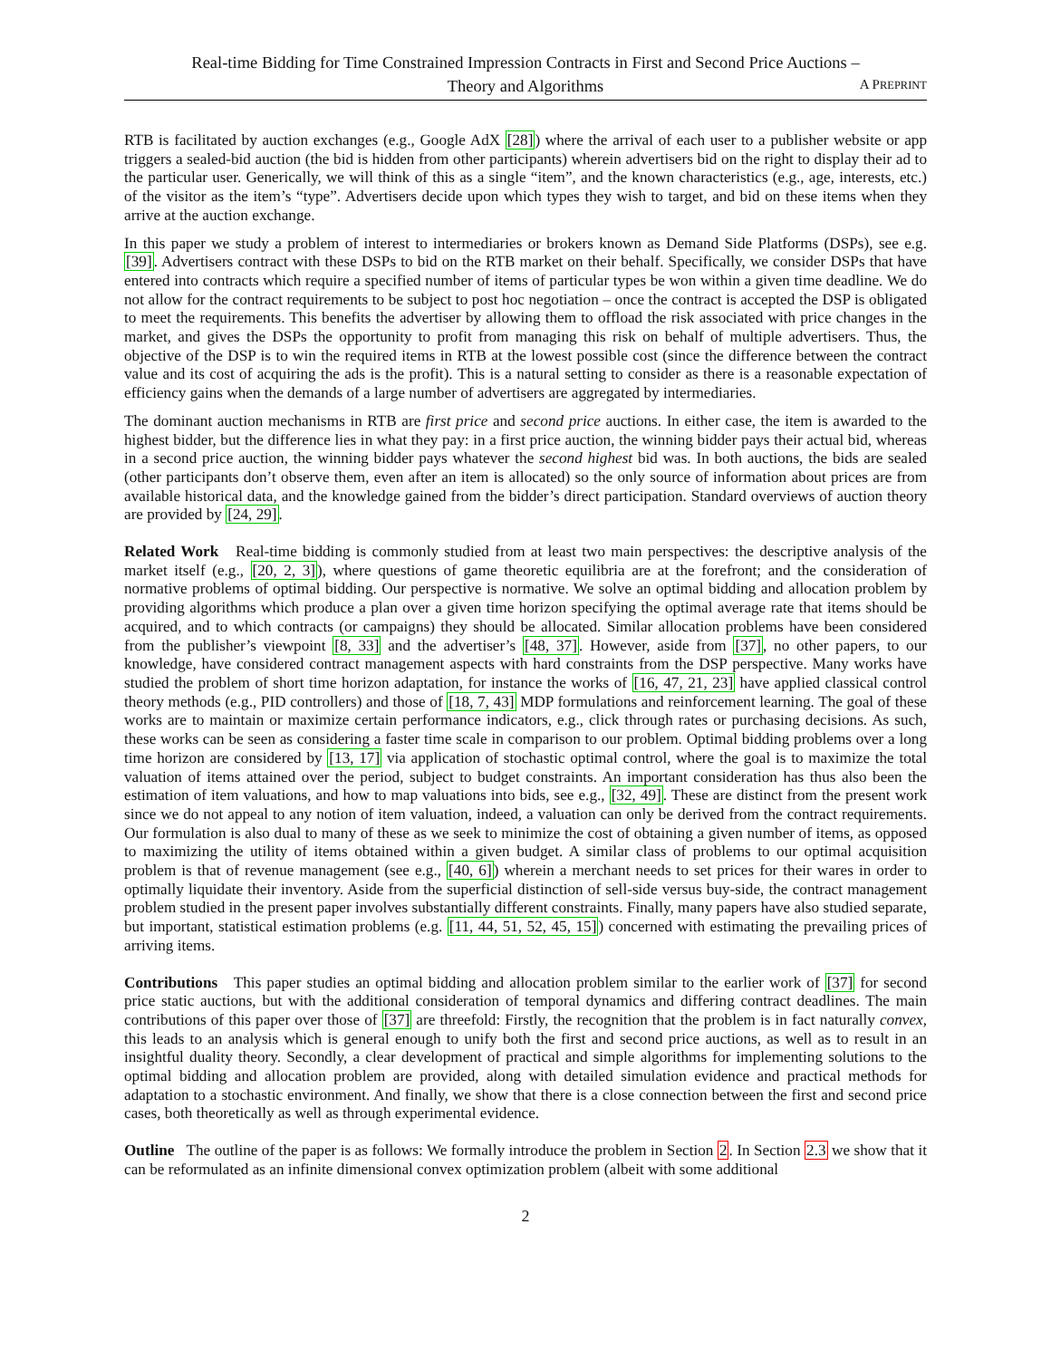Real-time Bidding for Time Constrained Impression Contracts in First and Second Price Auctions –
Theory and Algorithms
A PREPRINT
RTB is facilitated by auction exchanges (e.g., Google AdX [28]) where the arrival of each user to a publisher website or app triggers a sealed-bid auction (the bid is hidden from other participants) wherein advertisers bid on the right to display their ad to the particular user. Generically, we will think of this as a single “item”, and the known characteristics (e.g., age, interests, etc.) of the visitor as the item’s “type”. Advertisers decide upon which types they wish to target, and bid on these items when they arrive at the auction exchange.
In this paper we study a problem of interest to intermediaries or brokers known as Demand Side Platforms (DSPs), see e.g. [39]. Advertisers contract with these DSPs to bid on the RTB market on their behalf. Specifically, we consider DSPs that have entered into contracts which require a specified number of items of particular types be won within a given time deadline. We do not allow for the contract requirements to be subject to post hoc negotiation – once the contract is accepted the DSP is obligated to meet the requirements. This benefits the advertiser by allowing them to offload the risk associated with price changes in the market, and gives the DSPs the opportunity to profit from managing this risk on behalf of multiple advertisers. Thus, the objective of the DSP is to win the required items in RTB at the lowest possible cost (since the difference between the contract value and its cost of acquiring the ads is the profit). This is a natural setting to consider as there is a reasonable expectation of efficiency gains when the demands of a large number of advertisers are aggregated by intermediaries.
The dominant auction mechanisms in RTB are first price and second price auctions. In either case, the item is awarded to the highest bidder, but the difference lies in what they pay: in a first price auction, the winning bidder pays their actual bid, whereas in a second price auction, the winning bidder pays whatever the second highest bid was. In both auctions, the bids are sealed (other participants don’t observe them, even after an item is allocated) so the only source of information about prices are from available historical data, and the knowledge gained from the bidder’s direct participation. Standard overviews of auction theory are provided by [24, 29].
Related Work Real-time bidding is commonly studied from at least two main perspectives: the descriptive analysis of the market itself (e.g., [20, 2, 3]), where questions of game theoretic equilibria are at the forefront; and the consideration of normative problems of optimal bidding. Our perspective is normative. We solve an optimal bidding and allocation problem by providing algorithms which produce a plan over a given time horizon specifying the optimal average rate that items should be acquired, and to which contracts (or campaigns) they should be allocated. Similar allocation problems have been considered from the publisher’s viewpoint [8, 33] and the advertiser’s [48, 37]. However, aside from [37], no other papers, to our knowledge, have considered contract management aspects with hard constraints from the DSP perspective. Many works have studied the problem of short time horizon adaptation, for instance the works of [16, 47, 21, 23] have applied classical control theory methods (e.g., PID controllers) and those of [18, 7, 43] MDP formulations and reinforcement learning. The goal of these works are to maintain or maximize certain performance indicators, e.g., click through rates or purchasing decisions. As such, these works can be seen as considering a faster time scale in comparison to our problem. Optimal bidding problems over a long time horizon are considered by [13, 17] via application of stochastic optimal control, where the goal is to maximize the total valuation of items attained over the period, subject to budget constraints. An important consideration has thus also been the estimation of item valuations, and how to map valuations into bids, see e.g., [32, 49]. These are distinct from the present work since we do not appeal to any notion of item valuation, indeed, a valuation can only be derived from the contract requirements. Our formulation is also dual to many of these as we seek to minimize the cost of obtaining a given number of items, as opposed to maximizing the utility of items obtained within a given budget. A similar class of problems to our optimal acquisition problem is that of revenue management (see e.g., [40, 6]) wherein a merchant needs to set prices for their wares in order to optimally liquidate their inventory. Aside from the superficial distinction of sell-side versus buy-side, the contract management problem studied in the present paper involves substantially different constraints. Finally, many papers have also studied separate, but important, statistical estimation problems (e.g. [11, 44, 51, 52, 45, 15]) concerned with estimating the prevailing prices of arriving items.
Contributions This paper studies an optimal bidding and allocation problem similar to the earlier work of [37] for second price static auctions, but with the additional consideration of temporal dynamics and differing contract deadlines. The main contributions of this paper over those of [37] are threefold: Firstly, the recognition that the problem is in fact naturally convex, this leads to an analysis which is general enough to unify both the first and second price auctions, as well as to result in an insightful duality theory. Secondly, a clear development of practical and simple algorithms for implementing solutions to the optimal bidding and allocation problem are provided, along with detailed simulation evidence and practical methods for adaptation to a stochastic environment. And finally, we show that there is a close connection between the first and second price cases, both theoretically as well as through experimental evidence.
Outline The outline of the paper is as follows: We formally introduce the problem in Section 2. In Section 2.3 we show that it can be reformulated as an infinite dimensional convex optimization problem (albeit with some additional
2